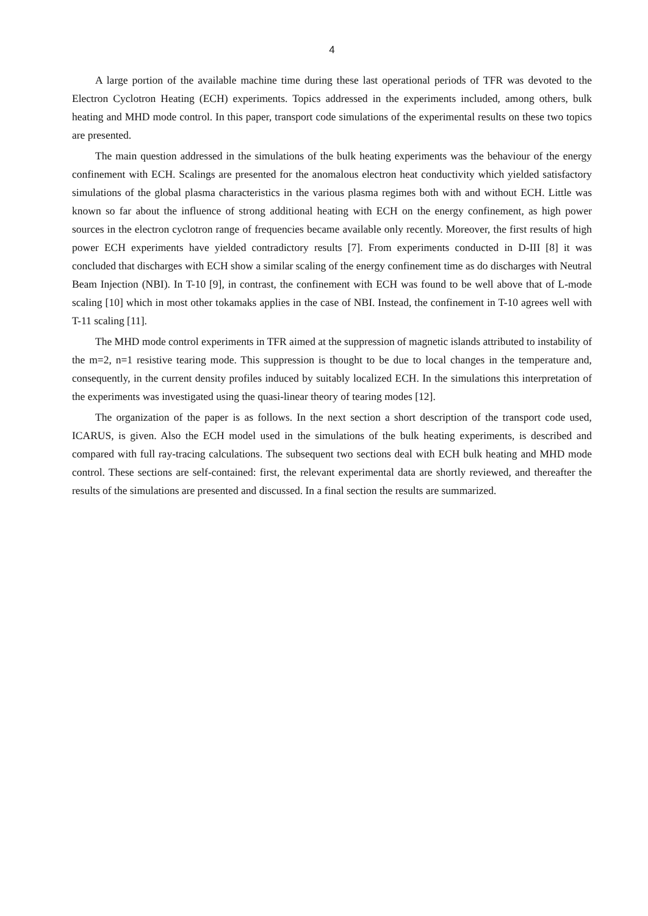4
A large portion of the available machine time during these last operational periods of TFR was devoted to the Electron Cyclotron Heating (ECH) experiments. Topics addressed in the experiments included, among others, bulk heating and MHD mode control. In this paper, transport code simulations of the experimental results on these two topics are presented.
The main question addressed in the simulations of the bulk heating experiments was the behaviour of the energy confinement with ECH. Scalings are presented for the anomalous electron heat conductivity which yielded satisfactory simulations of the global plasma characteristics in the various plasma regimes both with and without ECH. Little was known so far about the influence of strong additional heating with ECH on the energy confinement, as high power sources in the electron cyclotron range of frequencies became available only recently. Moreover, the first results of high power ECH experiments have yielded contradictory results [7]. From experiments conducted in D-III [8] it was concluded that discharges with ECH show a similar scaling of the energy confinement time as do discharges with Neutral Beam Injection (NBI). In T-10 [9], in contrast, the confinement with ECH was found to be well above that of L-mode scaling [10] which in most other tokamaks applies in the case of NBI. Instead, the confinement in T-10 agrees well with T-11 scaling [11].
The MHD mode control experiments in TFR aimed at the suppression of magnetic islands attributed to instability of the m=2, n=1 resistive tearing mode. This suppression is thought to be due to local changes in the temperature and, consequently, in the current density profiles induced by suitably localized ECH. In the simulations this interpretation of the experiments was investigated using the quasi-linear theory of tearing modes [12].
The organization of the paper is as follows. In the next section a short description of the transport code used, ICARUS, is given. Also the ECH model used in the simulations of the bulk heating experiments, is described and compared with full ray-tracing calculations. The subsequent two sections deal with ECH bulk heating and MHD mode control. These sections are self-contained: first, the relevant experimental data are shortly reviewed, and thereafter the results of the simulations are presented and discussed. In a final section the results are summarized.